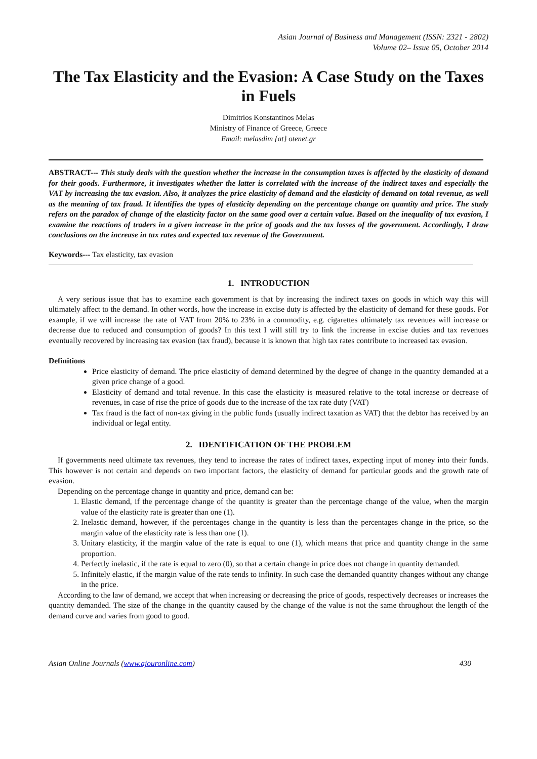Asian Journal of Business and Management (ISSN: 2321 - 2802)
Volume 02– Issue 05, October 2014
The Tax Elasticity and the Evasion: A Case Study on the Taxes in Fuels
Dimitrios Konstantinos Melas
Ministry of Finance of Greece, Greece
Email: melasdim {at} otenet.gr
ABSTRACT--- This study deals with the question whether the increase in the consumption taxes is affected by the elasticity of demand for their goods. Furthermore, it investigates whether the latter is correlated with the increase of the indirect taxes and especially the VAT by increasing the tax evasion. Also, it analyzes the price elasticity of demand and the elasticity of demand on total revenue, as well as the meaning of tax fraud. It identifies the types of elasticity depending on the percentage change on quantity and price. The study refers on the paradox of change of the elasticity factor on the same good over a certain value. Based on the inequality of tax evasion, I examine the reactions of traders in a given increase in the price of goods and the tax losses of the government. Accordingly, I draw conclusions on the increase in tax rates and expected tax revenue of the Government.
Keywords--- Tax elasticity, tax evasion
1. INTRODUCTION
A very serious issue that has to examine each government is that by increasing the indirect taxes on goods in which way this will ultimately affect to the demand. In other words, how the increase in excise duty is affected by the elasticity of demand for these goods. For example, if we will increase the rate of VAT from 20% to 23% in a commodity, e.g. cigarettes ultimately tax revenues will increase or decrease due to reduced and consumption of goods? In this text I will still try to link the increase in excise duties and tax revenues eventually recovered by increasing tax evasion (tax fraud), because it is known that high tax rates contribute to increased tax evasion.
Definitions
Price elasticity of demand. The price elasticity of demand determined by the degree of change in the quantity demanded at a given price change of a good.
Elasticity of demand and total revenue. In this case the elasticity is measured relative to the total increase or decrease of revenues, in case of rise the price of goods due to the increase of the tax rate duty (VAT)
Tax fraud is the fact of non-tax giving in the public funds (usually indirect taxation as VAT) that the debtor has received by an individual or legal entity.
2. IDENTIFICATION OF THE PROBLEM
If governments need ultimate tax revenues, they tend to increase the rates of indirect taxes, expecting input of money into their funds. This however is not certain and depends on two important factors, the elasticity of demand for particular goods and the growth rate of evasion.
Depending on the percentage change in quantity and price, demand can be:
1. Elastic demand, if the percentage change of the quantity is greater than the percentage change of the value, when the margin value of the elasticity rate is greater than one (1).
2. Inelastic demand, however, if the percentages change in the quantity is less than the percentages change in the price, so the margin value of the elasticity rate is less than one (1).
3. Unitary elasticity, if the margin value of the rate is equal to one (1), which means that price and quantity change in the same proportion.
4. Perfectly inelastic, if the rate is equal to zero (0), so that a certain change in price does not change in quantity demanded.
5. Infinitely elastic, if the margin value of the rate tends to infinity. In such case the demanded quantity changes without any change in the price.
According to the law of demand, we accept that when increasing or decreasing the price of goods, respectively decreases or increases the quantity demanded. The size of the change in the quantity caused by the change of the value is not the same throughout the length of the demand curve and varies from good to good.
Asian Online Journals (www.ajouronline.com) 430